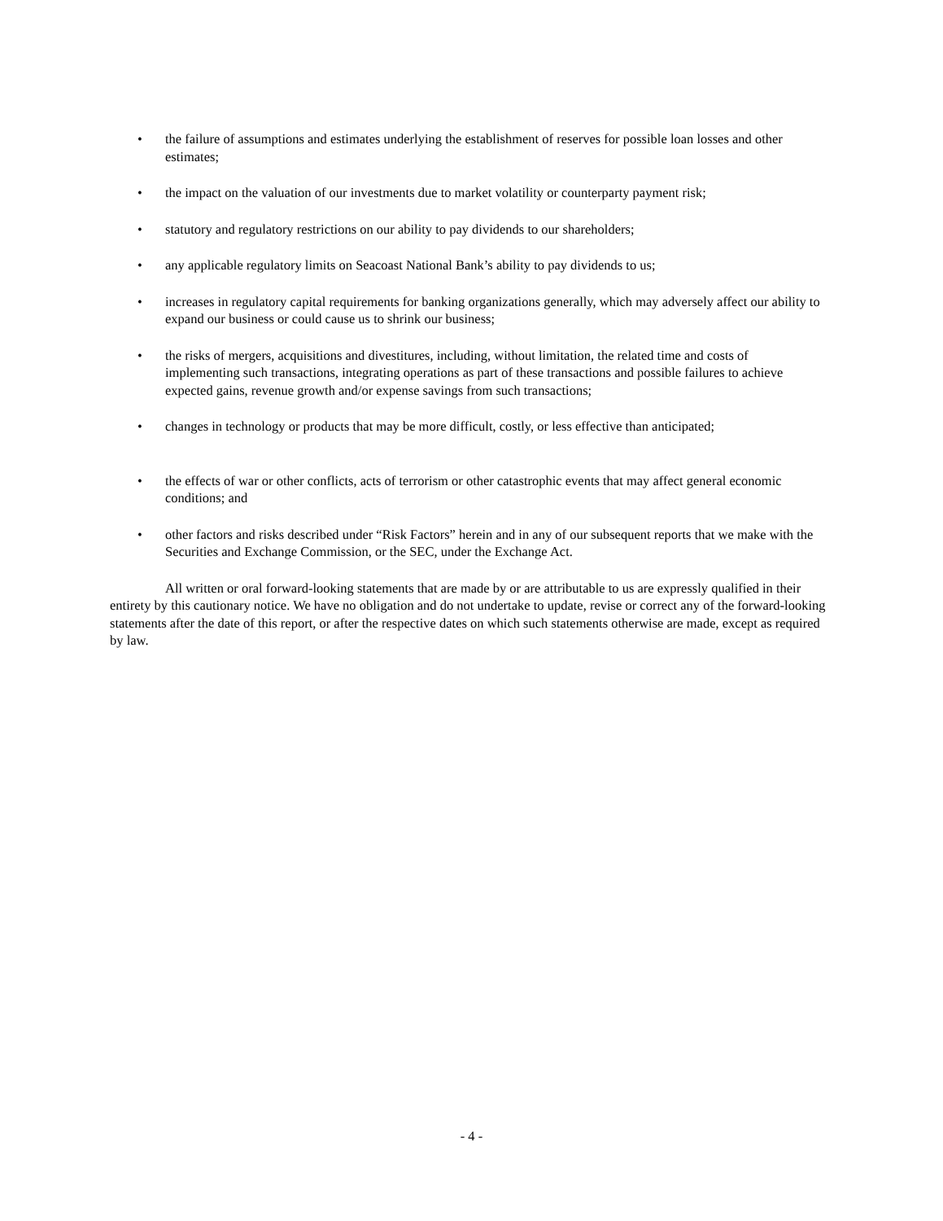• the failure of assumptions and estimates underlying the establishment of reserves for possible loan losses and other estimates;
• the impact on the valuation of our investments due to market volatility or counterparty payment risk;
• statutory and regulatory restrictions on our ability to pay dividends to our shareholders;
• any applicable regulatory limits on Seacoast National Bank’s ability to pay dividends to us;
• increases in regulatory capital requirements for banking organizations generally, which may adversely affect our ability to expand our business or could cause us to shrink our business;
• the risks of mergers, acquisitions and divestitures, including, without limitation, the related time and costs of implementing such transactions, integrating operations as part of these transactions and possible failures to achieve expected gains, revenue growth and/or expense savings from such transactions;
• changes in technology or products that may be more difficult, costly, or less effective than anticipated;
• the effects of war or other conflicts, acts of terrorism or other catastrophic events that may affect general economic conditions; and
• other factors and risks described under “Risk Factors” herein and in any of our subsequent reports that we make with the Securities and Exchange Commission, or the SEC, under the Exchange Act.
All written or oral forward-looking statements that are made by or are attributable to us are expressly qualified in their entirety by this cautionary notice. We have no obligation and do not undertake to update, revise or correct any of the forward-looking statements after the date of this report, or after the respective dates on which such statements otherwise are made, except as required by law.
- 4 -